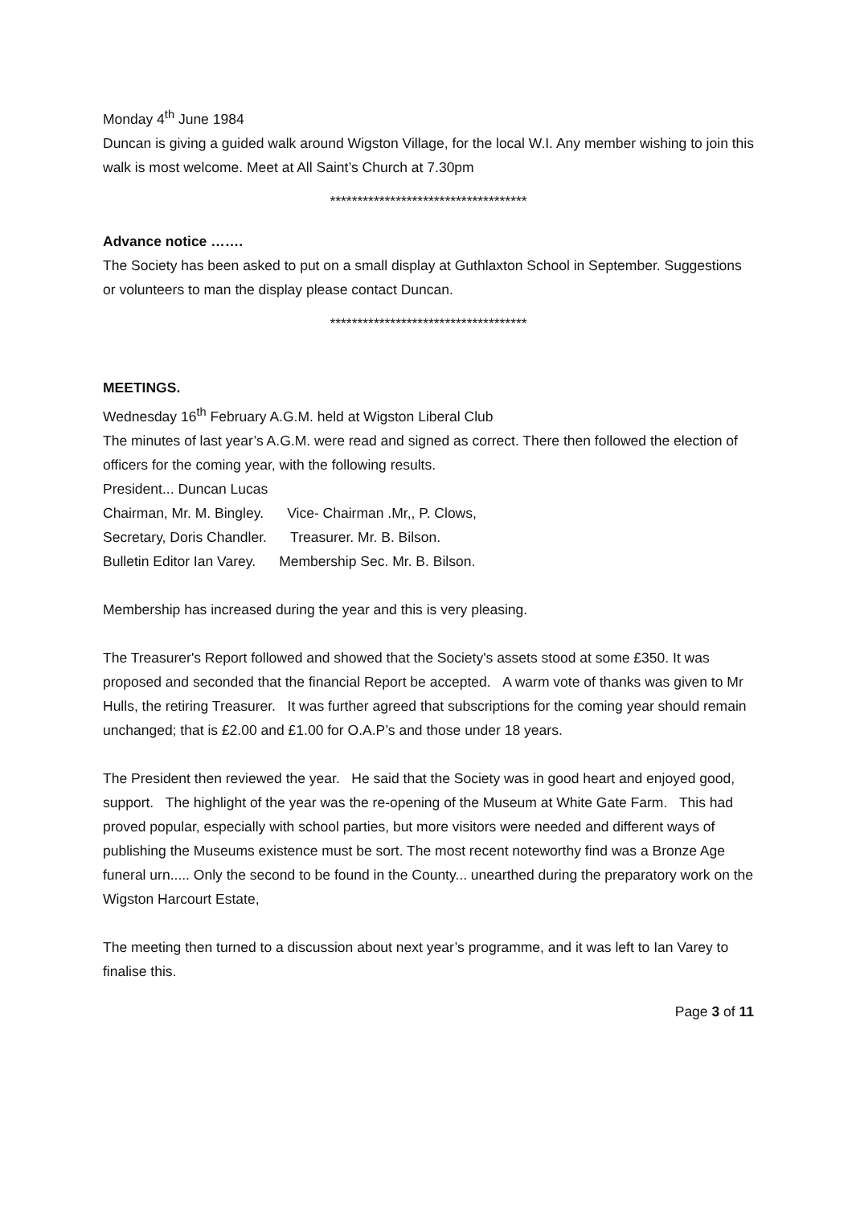Monday 4<sup>th</sup> June 1984
Duncan is giving a guided walk around Wigston Village, for the local W.I. Any member wishing to join this walk is most welcome. Meet at All Saint’s Church at 7.30pm
************************************
Advance notice …….
The Society has been asked to put on a small display at Guthlaxton School in September. Suggestions or volunteers to man the display please contact Duncan.
************************************
MEETINGS.
Wednesday 16<sup>th</sup> February A.G.M. held at Wigston Liberal Club
The minutes of last year’s A.G.M. were read and signed as correct. There then followed the election of officers for the coming year, with the following results.
President... Duncan Lucas
Chairman, Mr. M. Bingley. Vice- Chairman .Mr,, P. Clows,
Secretary, Doris Chandler. Treasurer. Mr. B. Bilson.
Bulletin Editor Ian Varey. Membership Sec. Mr. B. Bilson.
Membership has increased during the year and this is very pleasing.
The Treasurer's Report followed and showed that the Society's assets stood at some £350. It was proposed and seconded that the financial Report be accepted. A warm vote of thanks was given to Mr Hulls, the retiring Treasurer. It was further agreed that subscriptions for the coming year should remain unchanged; that is £2.00 and £1.00 for O.A.P’s and those under 18 years.
The President then reviewed the year. He said that the Society was in good heart and enjoyed good, support. The highlight of the year was the re-opening of the Museum at White Gate Farm. This had proved popular, especially with school parties, but more visitors were needed and different ways of publishing the Museums existence must be sort. The most recent noteworthy find was a Bronze Age funeral urn..... Only the second to be found in the County... unearthed during the preparatory work on the Wigston Harcourt Estate,
The meeting then turned to a discussion about next year’s programme, and it was left to Ian Varey to finalise this.
Page 3 of 11